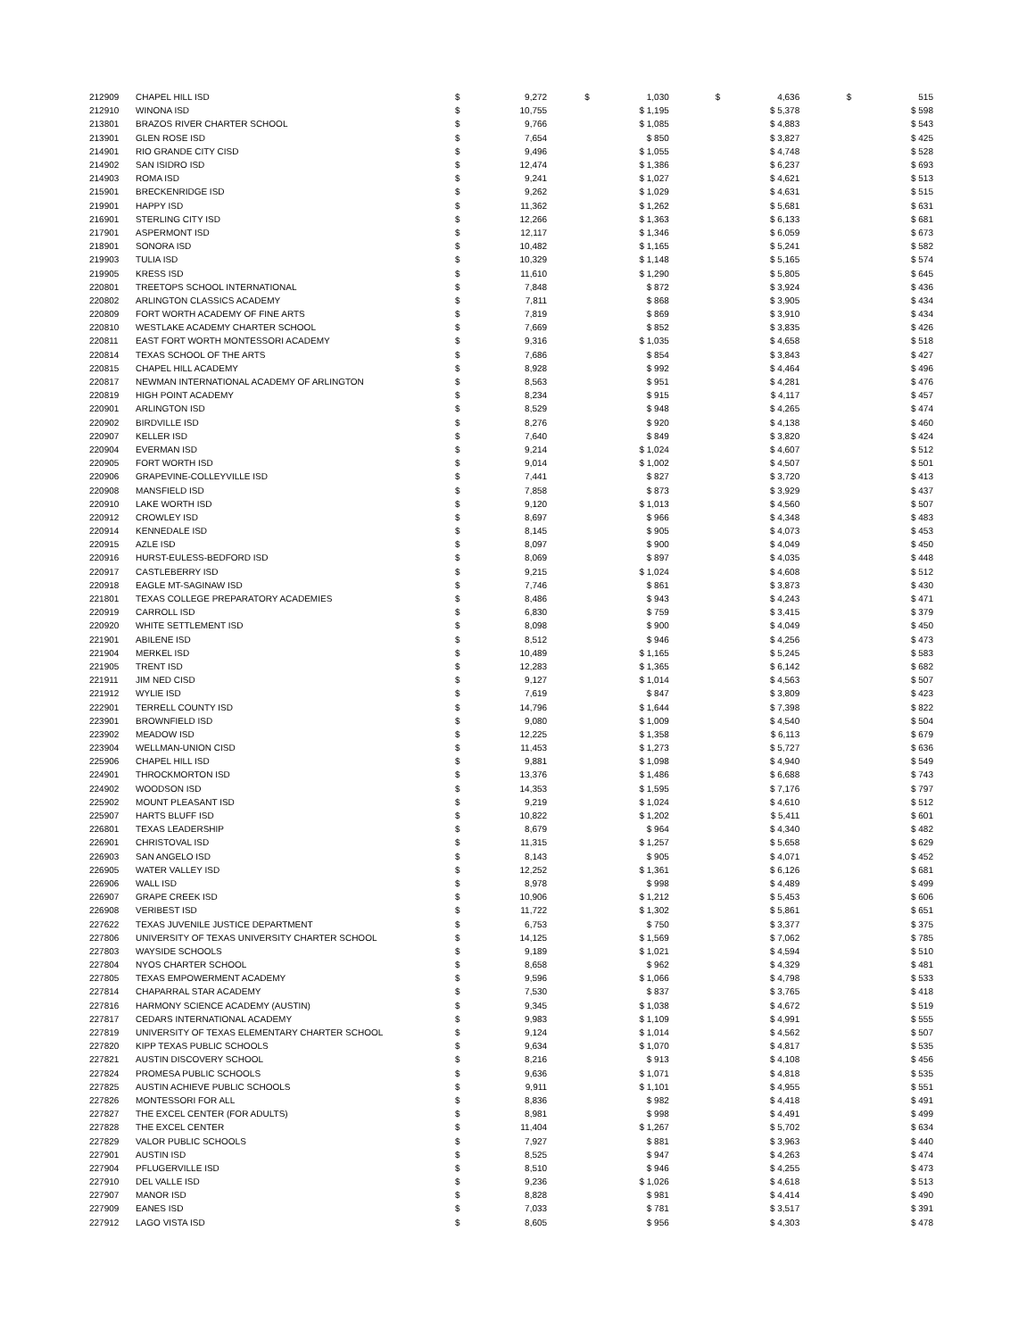| 212909 | CHAPEL HILL ISD | $ | 9,272 | $ 1,030 | $ 4,636 | $ 515 |
| 212910 | WINONA ISD | $ | 10,755 | $ 1,195 | $ 5,378 | $ 598 |
| 213801 | BRAZOS RIVER CHARTER SCHOOL | $ | 9,766 | $ 1,085 | $ 4,883 | $ 543 |
| 213901 | GLEN ROSE ISD | $ | 7,654 | $ 850 | $ 3,827 | $ 425 |
| 214901 | RIO GRANDE CITY CISD | $ | 9,496 | $ 1,055 | $ 4,748 | $ 528 |
| 214902 | SAN ISIDRO ISD | $ | 12,474 | $ 1,386 | $ 6,237 | $ 693 |
| 214903 | ROMA ISD | $ | 9,241 | $ 1,027 | $ 4,621 | $ 513 |
| 215901 | BRECKENRIDGE ISD | $ | 9,262 | $ 1,029 | $ 4,631 | $ 515 |
| 219901 | HAPPY ISD | $ | 11,362 | $ 1,262 | $ 5,681 | $ 631 |
| 216901 | STERLING CITY ISD | $ | 12,266 | $ 1,363 | $ 6,133 | $ 681 |
| 217901 | ASPERMONT ISD | $ | 12,117 | $ 1,346 | $ 6,059 | $ 673 |
| 218901 | SONORA ISD | $ | 10,482 | $ 1,165 | $ 5,241 | $ 582 |
| 219903 | TULIA ISD | $ | 10,329 | $ 1,148 | $ 5,165 | $ 574 |
| 219905 | KRESS ISD | $ | 11,610 | $ 1,290 | $ 5,805 | $ 645 |
| 220801 | TREETOPS SCHOOL INTERNATIONAL | $ | 7,848 | $ 872 | $ 3,924 | $ 436 |
| 220802 | ARLINGTON CLASSICS ACADEMY | $ | 7,811 | $ 868 | $ 3,905 | $ 434 |
| 220809 | FORT WORTH ACADEMY OF FINE ARTS | $ | 7,819 | $ 869 | $ 3,910 | $ 434 |
| 220810 | WESTLAKE ACADEMY CHARTER SCHOOL | $ | 7,669 | $ 852 | $ 3,835 | $ 426 |
| 220811 | EAST FORT WORTH MONTESSORI ACADEMY | $ | 9,316 | $ 1,035 | $ 4,658 | $ 518 |
| 220814 | TEXAS SCHOOL OF THE ARTS | $ | 7,686 | $ 854 | $ 3,843 | $ 427 |
| 220815 | CHAPEL HILL ACADEMY | $ | 8,928 | $ 992 | $ 4,464 | $ 496 |
| 220817 | NEWMAN INTERNATIONAL ACADEMY OF ARLINGTON | $ | 8,563 | $ 951 | $ 4,281 | $ 476 |
| 220819 | HIGH POINT ACADEMY | $ | 8,234 | $ 915 | $ 4,117 | $ 457 |
| 220901 | ARLINGTON ISD | $ | 8,529 | $ 948 | $ 4,265 | $ 474 |
| 220902 | BIRDVILLE ISD | $ | 8,276 | $ 920 | $ 4,138 | $ 460 |
| 220907 | KELLER ISD | $ | 7,640 | $ 849 | $ 3,820 | $ 424 |
| 220904 | EVERMAN ISD | $ | 9,214 | $ 1,024 | $ 4,607 | $ 512 |
| 220905 | FORT WORTH ISD | $ | 9,014 | $ 1,002 | $ 4,507 | $ 501 |
| 220906 | GRAPEVINE-COLLEYVILLE ISD | $ | 7,441 | $ 827 | $ 3,720 | $ 413 |
| 220908 | MANSFIELD ISD | $ | 7,858 | $ 873 | $ 3,929 | $ 437 |
| 220910 | LAKE WORTH ISD | $ | 9,120 | $ 1,013 | $ 4,560 | $ 507 |
| 220912 | CROWLEY ISD | $ | 8,697 | $ 966 | $ 4,348 | $ 483 |
| 220914 | KENNEDALE ISD | $ | 8,145 | $ 905 | $ 4,073 | $ 453 |
| 220915 | AZLE ISD | $ | 8,097 | $ 900 | $ 4,049 | $ 450 |
| 220916 | HURST-EULESS-BEDFORD ISD | $ | 8,069 | $ 897 | $ 4,035 | $ 448 |
| 220917 | CASTLEBERRY ISD | $ | 9,215 | $ 1,024 | $ 4,608 | $ 512 |
| 220918 | EAGLE MT-SAGINAW ISD | $ | 7,746 | $ 861 | $ 3,873 | $ 430 |
| 221801 | TEXAS COLLEGE PREPARATORY ACADEMIES | $ | 8,486 | $ 943 | $ 4,243 | $ 471 |
| 220919 | CARROLL ISD | $ | 6,830 | $ 759 | $ 3,415 | $ 379 |
| 220920 | WHITE SETTLEMENT ISD | $ | 8,098 | $ 900 | $ 4,049 | $ 450 |
| 221901 | ABILENE ISD | $ | 8,512 | $ 946 | $ 4,256 | $ 473 |
| 221904 | MERKEL ISD | $ | 10,489 | $ 1,165 | $ 5,245 | $ 583 |
| 221905 | TRENT ISD | $ | 12,283 | $ 1,365 | $ 6,142 | $ 682 |
| 221911 | JIM NED CISD | $ | 9,127 | $ 1,014 | $ 4,563 | $ 507 |
| 221912 | WYLIE ISD | $ | 7,619 | $ 847 | $ 3,809 | $ 423 |
| 222901 | TERRELL COUNTY ISD | $ | 14,796 | $ 1,644 | $ 7,398 | $ 822 |
| 223901 | BROWNFIELD ISD | $ | 9,080 | $ 1,009 | $ 4,540 | $ 504 |
| 223902 | MEADOW ISD | $ | 12,225 | $ 1,358 | $ 6,113 | $ 679 |
| 223904 | WELLMAN-UNION CISD | $ | 11,453 | $ 1,273 | $ 5,727 | $ 636 |
| 225906 | CHAPEL HILL ISD | $ | 9,881 | $ 1,098 | $ 4,940 | $ 549 |
| 224901 | THROCKMORTON ISD | $ | 13,376 | $ 1,486 | $ 6,688 | $ 743 |
| 224902 | WOODSON ISD | $ | 14,353 | $ 1,595 | $ 7,176 | $ 797 |
| 225902 | MOUNT PLEASANT ISD | $ | 9,219 | $ 1,024 | $ 4,610 | $ 512 |
| 225907 | HARTS BLUFF ISD | $ | 10,822 | $ 1,202 | $ 5,411 | $ 601 |
| 226801 | TEXAS LEADERSHIP | $ | 8,679 | $ 964 | $ 4,340 | $ 482 |
| 226901 | CHRISTOVAL ISD | $ | 11,315 | $ 1,257 | $ 5,658 | $ 629 |
| 226903 | SAN ANGELO ISD | $ | 8,143 | $ 905 | $ 4,071 | $ 452 |
| 226905 | WATER VALLEY ISD | $ | 12,252 | $ 1,361 | $ 6,126 | $ 681 |
| 226906 | WALL ISD | $ | 8,978 | $ 998 | $ 4,489 | $ 499 |
| 226907 | GRAPE CREEK ISD | $ | 10,906 | $ 1,212 | $ 5,453 | $ 606 |
| 226908 | VERIBEST ISD | $ | 11,722 | $ 1,302 | $ 5,861 | $ 651 |
| 227622 | TEXAS JUVENILE JUSTICE DEPARTMENT | $ | 6,753 | $ 750 | $ 3,377 | $ 375 |
| 227806 | UNIVERSITY OF TEXAS UNIVERSITY CHARTER SCHOOL | $ | 14,125 | $ 1,569 | $ 7,062 | $ 785 |
| 227803 | WAYSIDE SCHOOLS | $ | 9,189 | $ 1,021 | $ 4,594 | $ 510 |
| 227804 | NYOS CHARTER SCHOOL | $ | 8,658 | $ 962 | $ 4,329 | $ 481 |
| 227805 | TEXAS EMPOWERMENT ACADEMY | $ | 9,596 | $ 1,066 | $ 4,798 | $ 533 |
| 227814 | CHAPARRAL STAR ACADEMY | $ | 7,530 | $ 837 | $ 3,765 | $ 418 |
| 227816 | HARMONY SCIENCE ACADEMY (AUSTIN) | $ | 9,345 | $ 1,038 | $ 4,672 | $ 519 |
| 227817 | CEDARS INTERNATIONAL ACADEMY | $ | 9,983 | $ 1,109 | $ 4,991 | $ 555 |
| 227819 | UNIVERSITY OF TEXAS ELEMENTARY CHARTER SCHOOL | $ | 9,124 | $ 1,014 | $ 4,562 | $ 507 |
| 227820 | KIPP TEXAS PUBLIC SCHOOLS | $ | 9,634 | $ 1,070 | $ 4,817 | $ 535 |
| 227821 | AUSTIN DISCOVERY SCHOOL | $ | 8,216 | $ 913 | $ 4,108 | $ 456 |
| 227824 | PROMESA PUBLIC SCHOOLS | $ | 9,636 | $ 1,071 | $ 4,818 | $ 535 |
| 227825 | AUSTIN ACHIEVE PUBLIC SCHOOLS | $ | 9,911 | $ 1,101 | $ 4,955 | $ 551 |
| 227826 | MONTESSORI FOR ALL | $ | 8,836 | $ 982 | $ 4,418 | $ 491 |
| 227827 | THE EXCEL CENTER (FOR ADULTS) | $ | 8,981 | $ 998 | $ 4,491 | $ 499 |
| 227828 | THE EXCEL CENTER | $ | 11,404 | $ 1,267 | $ 5,702 | $ 634 |
| 227829 | VALOR PUBLIC SCHOOLS | $ | 7,927 | $ 881 | $ 3,963 | $ 440 |
| 227901 | AUSTIN ISD | $ | 8,525 | $ 947 | $ 4,263 | $ 474 |
| 227904 | PFLUGERVILLE ISD | $ | 8,510 | $ 946 | $ 4,255 | $ 473 |
| 227910 | DEL VALLE ISD | $ | 9,236 | $ 1,026 | $ 4,618 | $ 513 |
| 227907 | MANOR ISD | $ | 8,828 | $ 981 | $ 4,414 | $ 490 |
| 227909 | EANES ISD | $ | 7,033 | $ 781 | $ 3,517 | $ 391 |
| 227912 | LAGO VISTA ISD | $ | 8,605 | $ 956 | $ 4,303 | $ 478 |